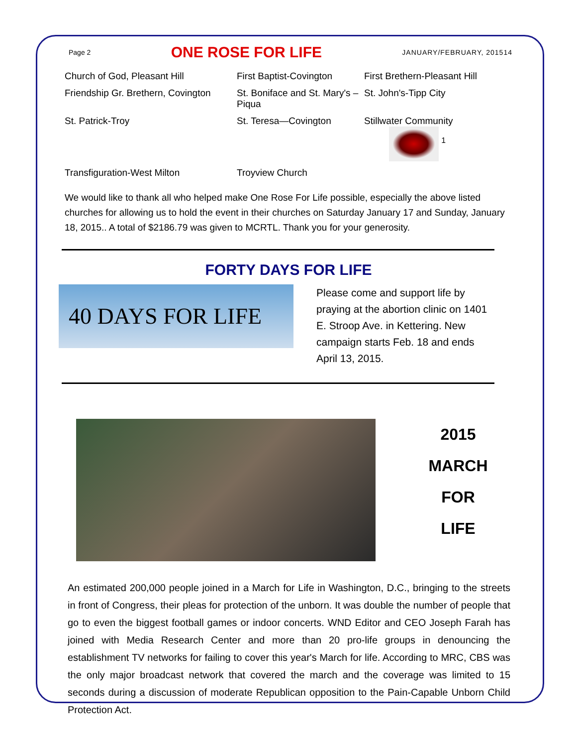Page 2
ONE ROSE FOR LIFE
JANUARY/FEBRUARY, 201514
| Church of God, Pleasant Hill | First Baptist-Covington | First Brethern-Pleasant Hill |
| Friendship Gr. Brethern, Covington | St. Boniface and St. Mary's – Piqua | St. John's-Tipp City |
| St. Patrick-Troy | St. Teresa—Covington | Stillwater Community <sup>1</sup> |
| Transfiguration-West Milton | Troyview Church | |
We would like to thank all who helped make One Rose For Life possible, especially the above listed churches for allowing us to hold the event in their churches on Saturday January 17 and Sunday, January 18, 2015.. A total of $2186.79 was given to MCRTL. Thank you for your generosity.
FORTY DAYS FOR LIFE
40 DAYS FOR LIFE
Please come and support life by praying at the abortion clinic on 1401 E. Stroop Ave. in Kettering. New campaign starts Feb. 18 and ends April 13, 2015.
2015
MARCH
FOR
LIFE
An estimated 200,000 people joined in a March for Life in Washington, D.C., bringing to the streets in front of Congress, their pleas for protection of the unborn. It was double the number of people that go to even the biggest football games or indoor concerts. WND Editor and CEO Joseph Farah has joined with Media Research Center and more than 20 pro-life groups in denouncing the establishment TV networks for failing to cover this year's March for life. According to MRC, CBS was the only major broadcast network that covered the march and the coverage was limited to 15 seconds during a discussion of moderate Republican opposition to the Pain-Capable Unborn Child Protection Act.